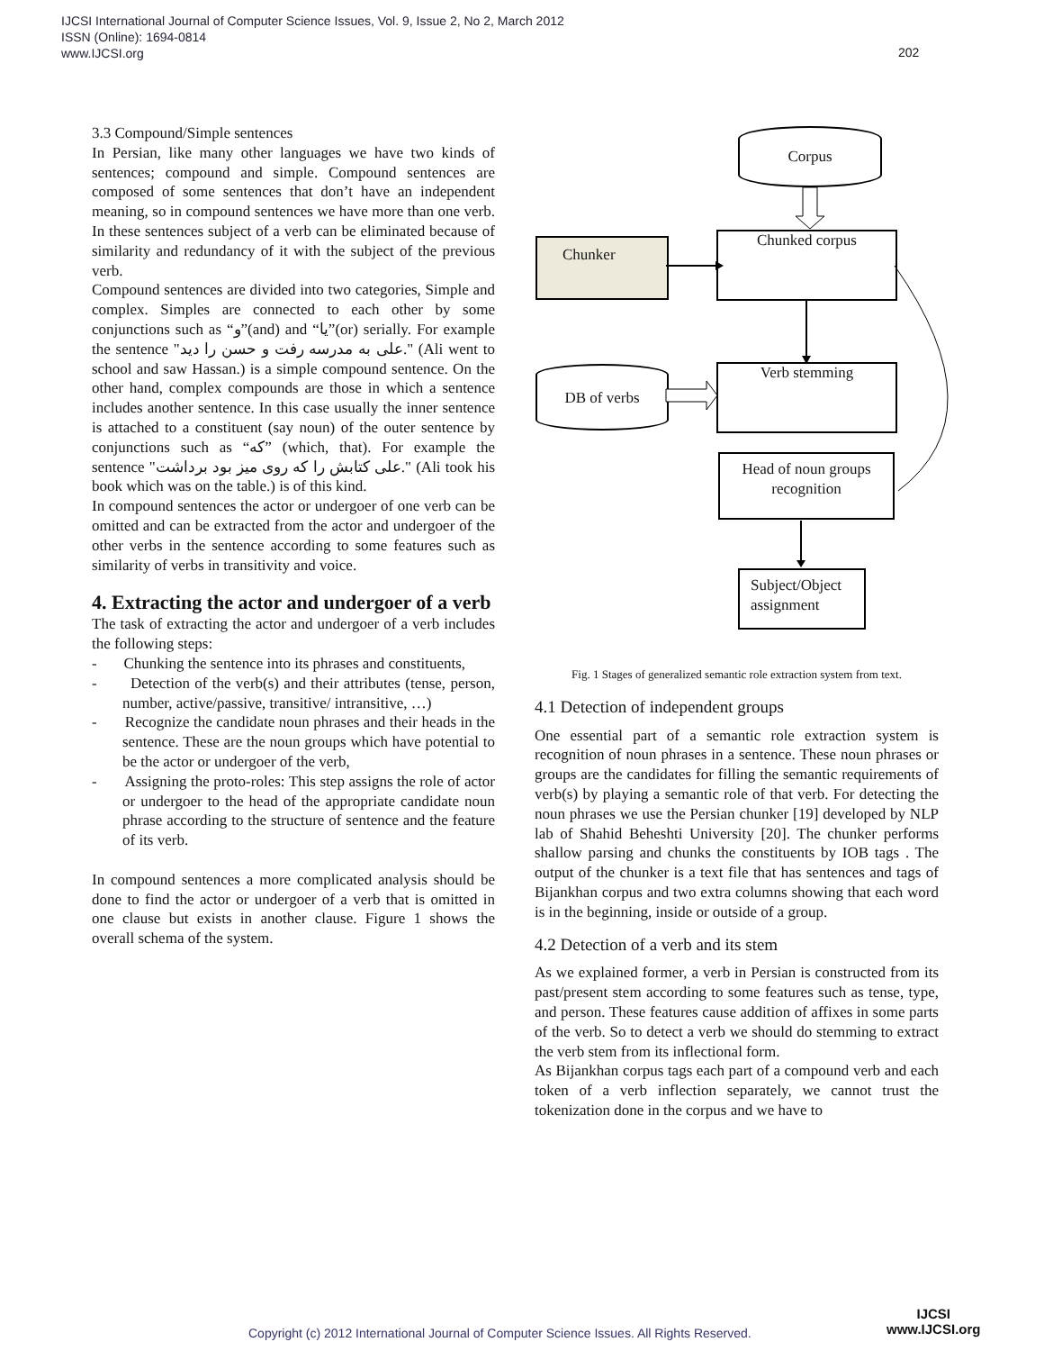IJCSI International Journal of Computer Science Issues, Vol. 9, Issue 2, No 2, March 2012
ISSN (Online): 1694-0814
www.IJCSI.org
202
3.3 Compound/Simple sentences
In Persian, like many other languages we have two kinds of sentences; compound and simple. Compound sentences are composed of some sentences that don’t have an independent meaning, so in compound sentences we have more than one verb. In these sentences subject of a verb can be eliminated because of similarity and redundancy of it with the subject of the previous verb.
Compound sentences are divided into two categories, Simple and complex. Simples are connected to each other by some conjunctions such as “و”(and) and “یا”(or) serially. For example the sentence "علی به مدرسه رفت و حسن را دید." (Ali went to school and saw Hassan.) is a simple compound sentence. On the other hand, complex compounds are those in which a sentence includes another sentence. In this case usually the inner sentence is attached to a constituent (say noun) of the outer sentence by conjunctions such as “که” (which, that). For example the sentence "علی کتابش را که روی میز بود برداشت." (Ali took his book which was on the table.) is of this kind.
In compound sentences the actor or undergoer of one verb can be omitted and can be extracted from the actor and undergoer of the other verbs in the sentence according to some features such as similarity of verbs in transitivity and voice.
4. Extracting the actor and undergoer of a verb
The task of extracting the actor and undergoer of a verb includes the following steps:
- Chunking the sentence into its phrases and constituents,
- Detection of the verb(s) and their attributes (tense, person, number, active/passive, transitive/ intransitive, …)
- Recognize the candidate noun phrases and their heads in the sentence. These are the noun groups which have potential to be the actor or undergoer of the verb,
- Assigning the proto-roles: This step assigns the role of actor or undergoer to the head of the appropriate candidate noun phrase according to the structure of sentence and the feature of its verb.
In compound sentences a more complicated analysis should be done to find the actor or undergoer of a verb that is omitted in one clause but exists in another clause. Figure 1 shows the overall schema of the system.
Corpus
Chunker Chunked corpus
DB of verbs Verb stemming
Head of noun groups recognition
Subject/Object assignment
Fig. 1 Stages of generalized semantic role extraction system from text.
4.1 Detection of independent groups
One essential part of a semantic role extraction system is recognition of noun phrases in a sentence. These noun phrases or groups are the candidates for filling the semantic requirements of verb(s) by playing a semantic role of that verb. For detecting the noun phrases we use the Persian chunker [19] developed by NLP lab of Shahid Beheshti University [20]. The chunker performs shallow parsing and chunks the constituents by IOB tags . The output of the chunker is a text file that has sentences and tags of Bijankhan corpus and two extra columns showing that each word is in the beginning, inside or outside of a group.
4.2 Detection of a verb and its stem
As we explained former, a verb in Persian is constructed from its past/present stem according to some features such as tense, type, and person. These features cause addition of affixes in some parts of the verb. So to detect a verb we should do stemming to extract the verb stem from its inflectional form.
As Bijankhan corpus tags each part of a compound verb and each token of a verb inflection separately, we cannot trust the tokenization done in the corpus and we have to
Copyright (c) 2012 International Journal of Computer Science Issues. All Rights Reserved.
IJCSI
www.IJCSI.org